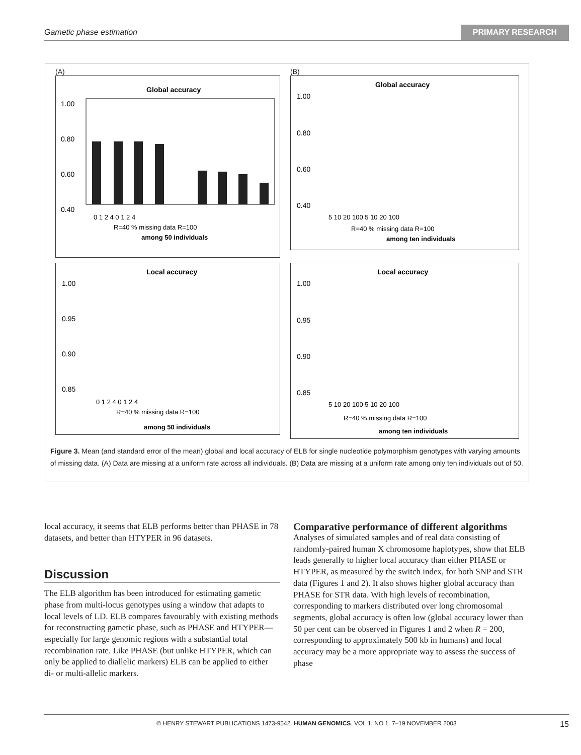Gametic phase estimation PRIMARY RESEARCH
(A)
Global accuracy
1.00
0.80
0.60
0.40
0 1 2 4 0 1 2 4
R=40 % missing data R=100
among 50 individuals
(B)
Global accuracy
1.00
0.80
0.60
0.40
5 10 20 100 5 10 20 100
R=40 % missing data R=100
among ten individuals
Local accuracy
1.00
0.95
0.90
0.85
0 1 2 4 0 1 2 4
R=40 % missing data R=100
among 50 individuals
Local accuracy
1.00
0.95
0.90
0.85
5 10 20 100 5 10 20 100
R=40 % missing data R=100
among ten individuals
Figure 3. Mean (and standard error of the mean) global and local accuracy of ELB for single nucleotide polymorphism genotypes with varying amounts of missing data. (A) Data are missing at a uniform rate across all individuals. (B) Data are missing at a uniform rate among only ten individuals out of 50.
local accuracy, it seems that ELB performs better than PHASE in 78 datasets, and better than HTYPER in 96 datasets.
Discussion
The ELB algorithm has been introduced for estimating gametic phase from multi-locus genotypes using a window that adapts to local levels of LD. ELB compares favourably with existing methods for reconstructing gametic phase, such as PHASE and HTYPER—especially for large genomic regions with a substantial total recombination rate. Like PHASE (but unlike HTYPER, which can only be applied to diallelic markers) ELB can be applied to either di- or multi-allelic markers.
Comparative performance of different algorithms
Analyses of simulated samples and of real data consisting of randomly-paired human X chromosome haplotypes, show that ELB leads generally to higher local accuracy than either PHASE or HTYPER, as measured by the switch index, for both SNP and STR data (Figures 1 and 2). It also shows higher global accuracy than PHASE for STR data. With high levels of recombination, corresponding to markers distributed over long chromosomal segments, global accuracy is often low (global accuracy lower than 50 per cent can be observed in Figures 1 and 2 when R = 200, corresponding to approximately 500 kb in humans) and local accuracy may be a more appropriate way to assess the success of phase
© HENRY STEWART PUBLICATIONS 1473-9542. HUMAN GENOMICS. VOL 1. NO 1. 7–19 NOVEMBER 2003 15